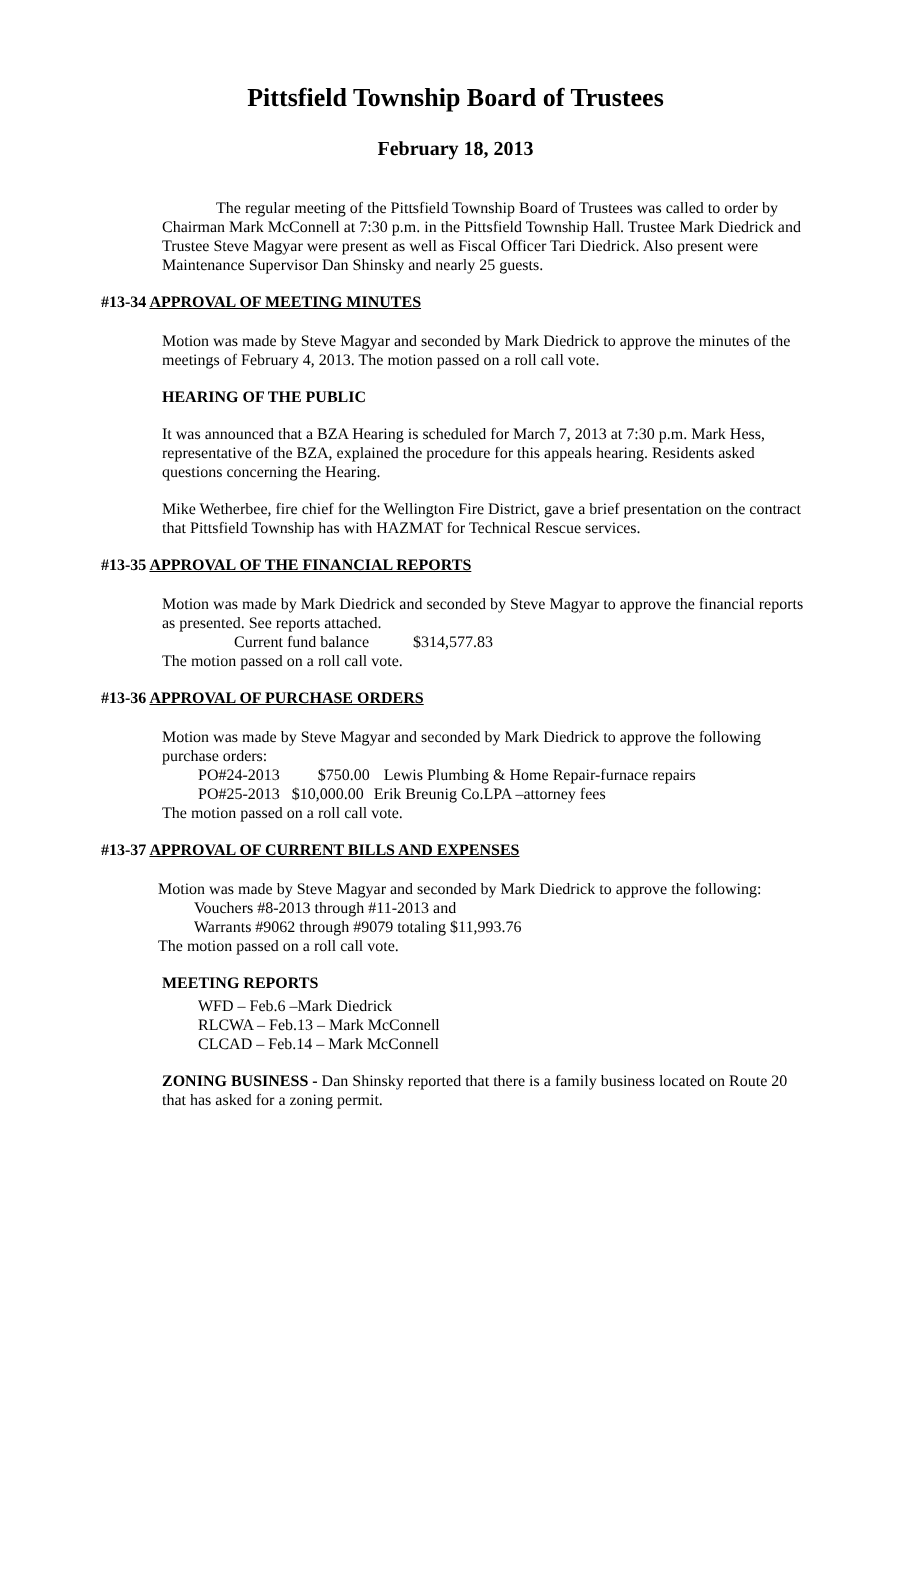Pittsfield Township Board of Trustees
February 18, 2013
The regular meeting of the Pittsfield Township Board of Trustees was called to order by Chairman Mark McConnell at 7:30 p.m. in the Pittsfield Township Hall. Trustee Mark Diedrick and Trustee Steve Magyar were present as well as Fiscal Officer Tari Diedrick. Also present were Maintenance Supervisor Dan Shinsky and nearly 25 guests.
#13-34 APPROVAL OF MEETING MINUTES
Motion was made by Steve Magyar and seconded by Mark Diedrick to approve the minutes of the meetings of February 4, 2013. The motion passed on a roll call vote.
HEARING OF THE PUBLIC
It was announced that a BZA Hearing is scheduled for March 7, 2013 at 7:30 p.m. Mark Hess, representative of the BZA, explained the procedure for this appeals hearing. Residents asked questions concerning the Hearing.
Mike Wetherbee, fire chief for the Wellington Fire District, gave a brief presentation on the contract that Pittsfield Township has with HAZMAT for Technical Rescue services.
#13-35 APPROVAL OF THE FINANCIAL REPORTS
Motion was made by Mark Diedrick and seconded by Steve Magyar to approve the financial reports as presented. See reports attached.
Current fund balance $314,577.83
The motion passed on a roll call vote.
#13-36 APPROVAL OF PURCHASE ORDERS
Motion was made by Steve Magyar and seconded by Mark Diedrick to approve the following purchase orders:
PO#24-2013 $750.00 Lewis Plumbing & Home Repair-furnace repairs
PO#25-2013 $10,000.00 Erik Breunig Co.LPA –attorney fees
The motion passed on a roll call vote.
#13-37 APPROVAL OF CURRENT BILLS AND EXPENSES
Motion was made by Steve Magyar and seconded by Mark Diedrick to approve the following:
Vouchers #8-2013 through #11-2013 and
Warrants #9062 through #9079 totaling $11,993.76
The motion passed on a roll call vote.
MEETING REPORTS
WFD – Feb.6 –Mark Diedrick
RLCWA – Feb.13 – Mark McConnell
CLCAD – Feb.14 – Mark McConnell
ZONING BUSINESS - Dan Shinsky reported that there is a family business located on Route 20 that has asked for a zoning permit.